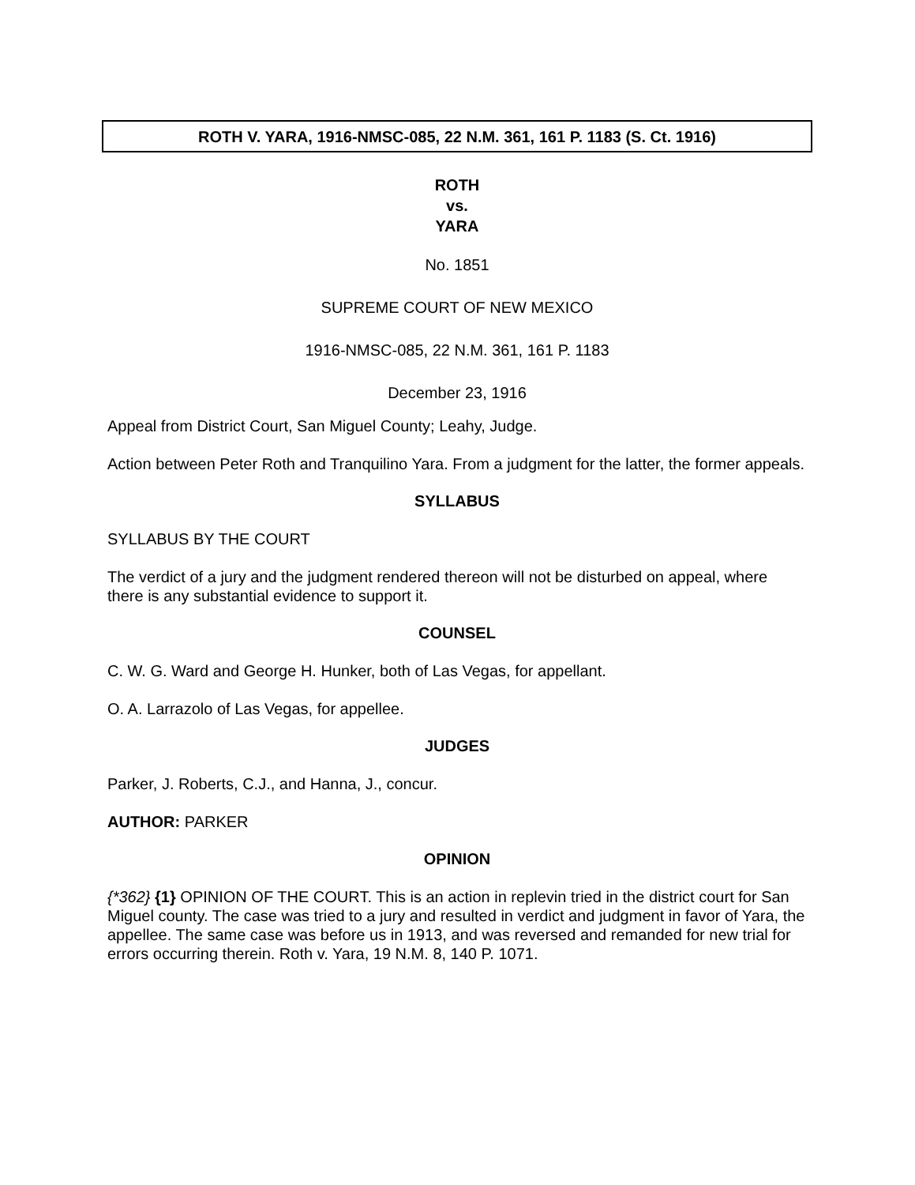ROTH V. YARA, 1916-NMSC-085, 22 N.M. 361, 161 P. 1183 (S. Ct. 1916)
ROTH
vs.
YARA
No. 1851
SUPREME COURT OF NEW MEXICO
1916-NMSC-085, 22 N.M. 361, 161 P. 1183
December 23, 1916
Appeal from District Court, San Miguel County; Leahy, Judge.
Action between Peter Roth and Tranquilino Yara. From a judgment for the latter, the former appeals.
SYLLABUS
SYLLABUS BY THE COURT
The verdict of a jury and the judgment rendered thereon will not be disturbed on appeal, where there is any substantial evidence to support it.
COUNSEL
C. W. G. Ward and George H. Hunker, both of Las Vegas, for appellant.
O. A. Larrazolo of Las Vegas, for appellee.
JUDGES
Parker, J. Roberts, C.J., and Hanna, J., concur.
AUTHOR: PARKER
OPINION
{*362} {1} OPINION OF THE COURT. This is an action in replevin tried in the district court for San Miguel county. The case was tried to a jury and resulted in verdict and judgment in favor of Yara, the appellee. The same case was before us in 1913, and was reversed and remanded for new trial for errors occurring therein. Roth v. Yara, 19 N.M. 8, 140 P. 1071.